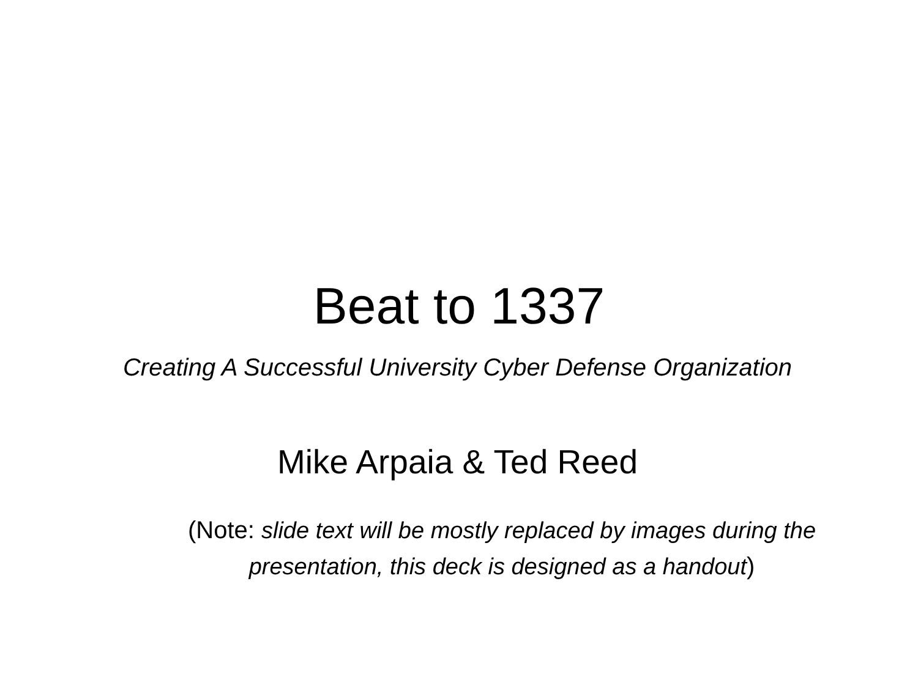Beat to 1337
Creating A Successful University Cyber Defense Organization
Mike Arpaia & Ted Reed
(Note: slide text will be mostly replaced by images during the presentation, this deck is designed as a handout)